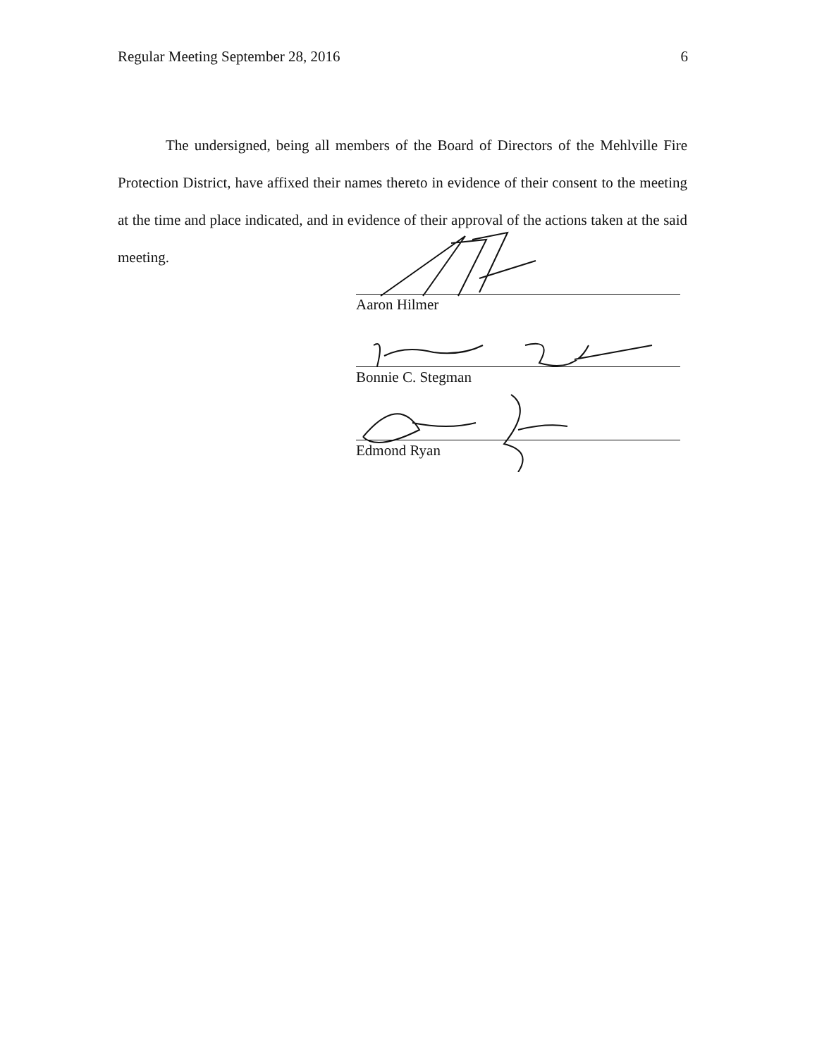Regular Meeting September 28, 2016 6
The undersigned, being all members of the Board of Directors of the Mehlville Fire Protection District, have affixed their names thereto in evidence of their consent to the meeting at the time and place indicated, and in evidence of their approval of the actions taken at the said meeting.
Aaron Hilmer
Bonnie C. Stegman
Edmond Ryan